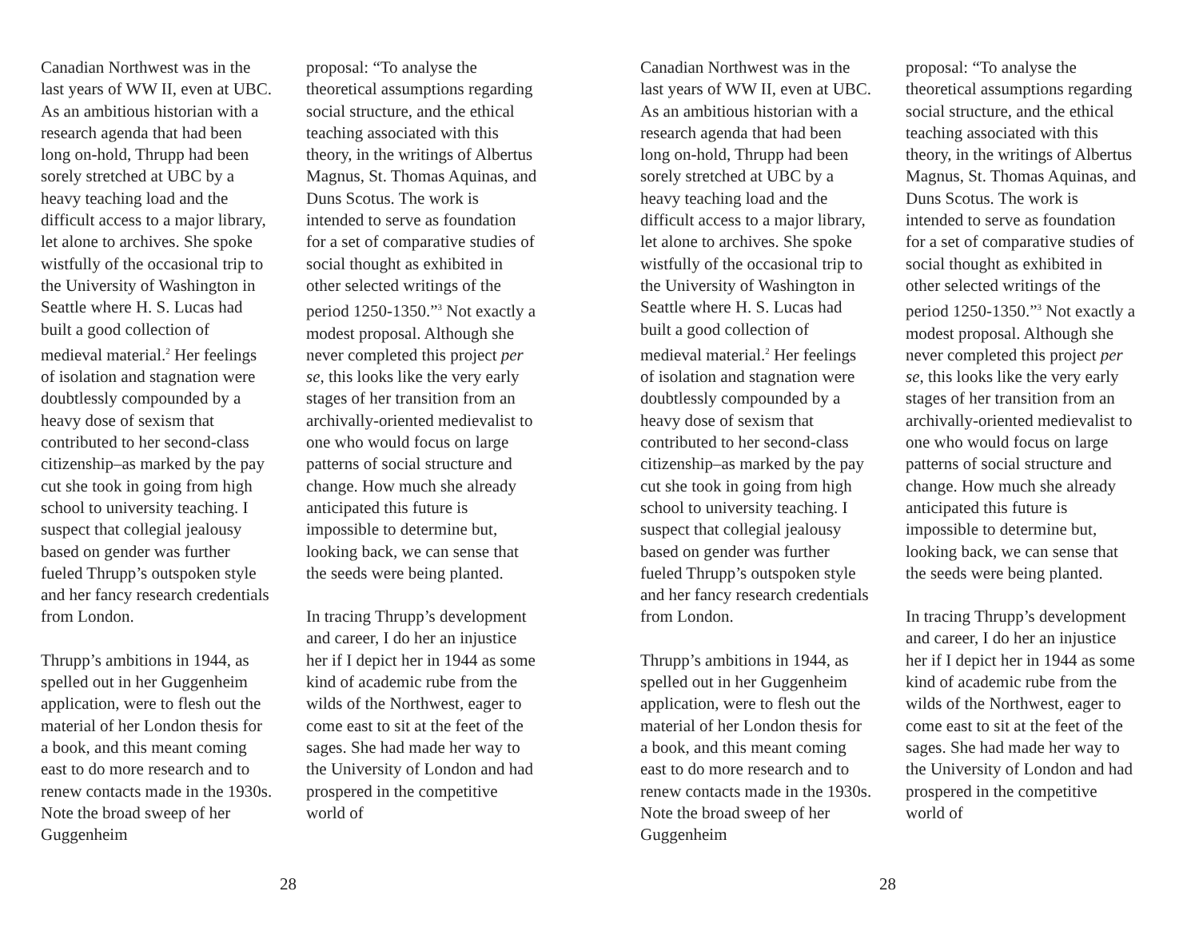Canadian Northwest was in the last years of WW II, even at UBC. As an ambitious historian with a research agenda that had been long on-hold, Thrupp had been sorely stretched at UBC by a heavy teaching load and the difficult access to a major library, let alone to archives. She spoke wistfully of the occasional trip to the University of Washington in Seattle where H. S. Lucas had built a good collection of medieval material.<sup>2</sup> Her feelings of isolation and stagnation were doubtlessly compounded by a heavy dose of sexism that contributed to her second-class citizenship–as marked by the pay cut she took in going from high school to university teaching. I suspect that collegial jealousy based on gender was further fueled Thrupp’s outspoken style and her fancy research credentials from London.
Thrupp’s ambitions in 1944, as spelled out in her Guggenheim application, were to flesh out the material of her London thesis for a book, and this meant coming east to do more research and to renew contacts made in the 1930s. Note the broad sweep of her Guggenheim
proposal: “To analyse the theoretical assumptions regarding social structure, and the ethical teaching associated with this theory, in the writings of Albertus Magnus, St. Thomas Aquinas, and Duns Scotus. The work is intended to serve as foundation for a set of comparative studies of social thought as exhibited in other selected writings of the period 1250-1350.”<sup>3</sup> Not exactly a modest proposal. Although she never completed this project per se, this looks like the very early stages of her transition from an archivally-oriented medievalist to one who would focus on large patterns of social structure and change. How much she already anticipated this future is impossible to determine but, looking back, we can sense that the seeds were being planted.
In tracing Thrupp’s development and career, I do her an injustice her if I depict her in 1944 as some kind of academic rube from the wilds of the Northwest, eager to come east to sit at the feet of the sages. She had made her way to the University of London and had prospered in the competitive world of
28
Canadian Northwest was in the last years of WW II, even at UBC. As an ambitious historian with a research agenda that had been long on-hold, Thrupp had been sorely stretched at UBC by a heavy teaching load and the difficult access to a major library, let alone to archives. She spoke wistfully of the occasional trip to the University of Washington in Seattle where H. S. Lucas had built a good collection of medieval material.<sup>2</sup> Her feelings of isolation and stagnation were doubtlessly compounded by a heavy dose of sexism that contributed to her second-class citizenship–as marked by the pay cut she took in going from high school to university teaching. I suspect that collegial jealousy based on gender was further fueled Thrupp’s outspoken style and her fancy research credentials from London.
Thrupp’s ambitions in 1944, as spelled out in her Guggenheim application, were to flesh out the material of her London thesis for a book, and this meant coming east to do more research and to renew contacts made in the 1930s. Note the broad sweep of her Guggenheim
proposal: “To analyse the theoretical assumptions regarding social structure, and the ethical teaching associated with this theory, in the writings of Albertus Magnus, St. Thomas Aquinas, and Duns Scotus. The work is intended to serve as foundation for a set of comparative studies of social thought as exhibited in other selected writings of the period 1250-1350.”<sup>3</sup> Not exactly a modest proposal. Although she never completed this project per se, this looks like the very early stages of her transition from an archivally-oriented medievalist to one who would focus on large patterns of social structure and change. How much she already anticipated this future is impossible to determine but, looking back, we can sense that the seeds were being planted.
In tracing Thrupp’s development and career, I do her an injustice her if I depict her in 1944 as some kind of academic rube from the wilds of the Northwest, eager to come east to sit at the feet of the sages. She had made her way to the University of London and had prospered in the competitive world of
28